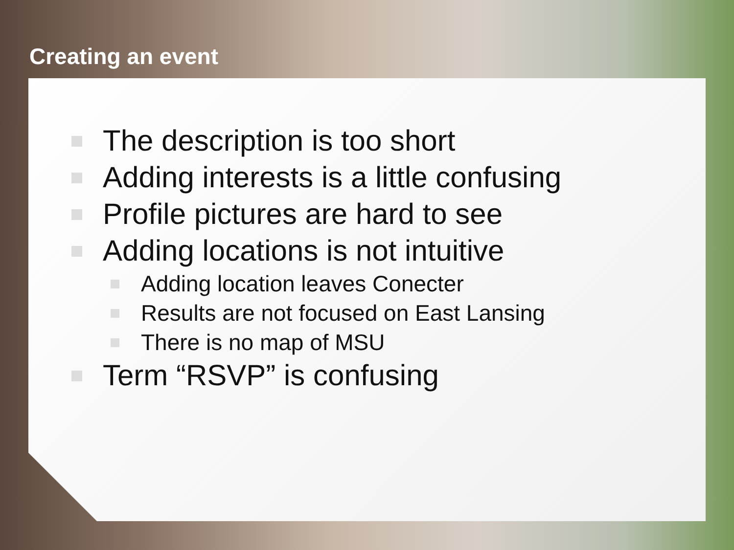Creating an event
The description is too short
Adding interests is a little confusing
Profile pictures are hard to see
Adding locations is not intuitive
Adding location leaves Conecter
Results are not focused on East Lansing
There is no map of MSU
Term “RSVP” is confusing